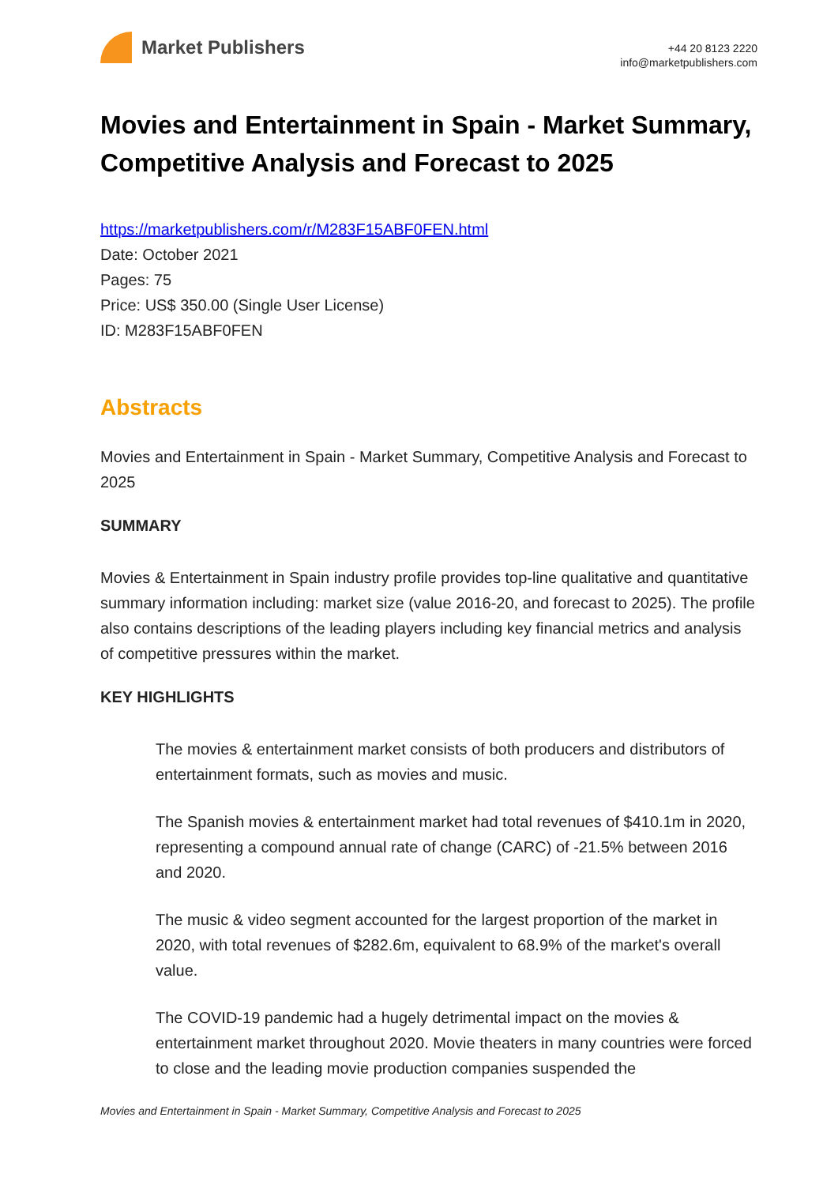Market Publishers
+44 20 8123 2220
info@marketpublishers.com
Movies and Entertainment in Spain - Market Summary, Competitive Analysis and Forecast to 2025
https://marketpublishers.com/r/M283F15ABF0FEN.html
Date: October 2021
Pages: 75
Price: US$ 350.00 (Single User License)
ID: M283F15ABF0FEN
Abstracts
Movies and Entertainment in Spain - Market Summary, Competitive Analysis and Forecast to 2025
SUMMARY
Movies & Entertainment in Spain industry profile provides top-line qualitative and quantitative summary information including: market size (value 2016-20, and forecast to 2025). The profile also contains descriptions of the leading players including key financial metrics and analysis of competitive pressures within the market.
KEY HIGHLIGHTS
The movies & entertainment market consists of both producers and distributors of entertainment formats, such as movies and music.
The Spanish movies & entertainment market had total revenues of $410.1m in 2020, representing a compound annual rate of change (CARC) of -21.5% between 2016 and 2020.
The music & video segment accounted for the largest proportion of the market in 2020, with total revenues of $282.6m, equivalent to 68.9% of the market's overall value.
The COVID-19 pandemic had a hugely detrimental impact on the movies & entertainment market throughout 2020. Movie theaters in many countries were forced to close and the leading movie production companies suspended the
Movies and Entertainment in Spain - Market Summary, Competitive Analysis and Forecast to 2025